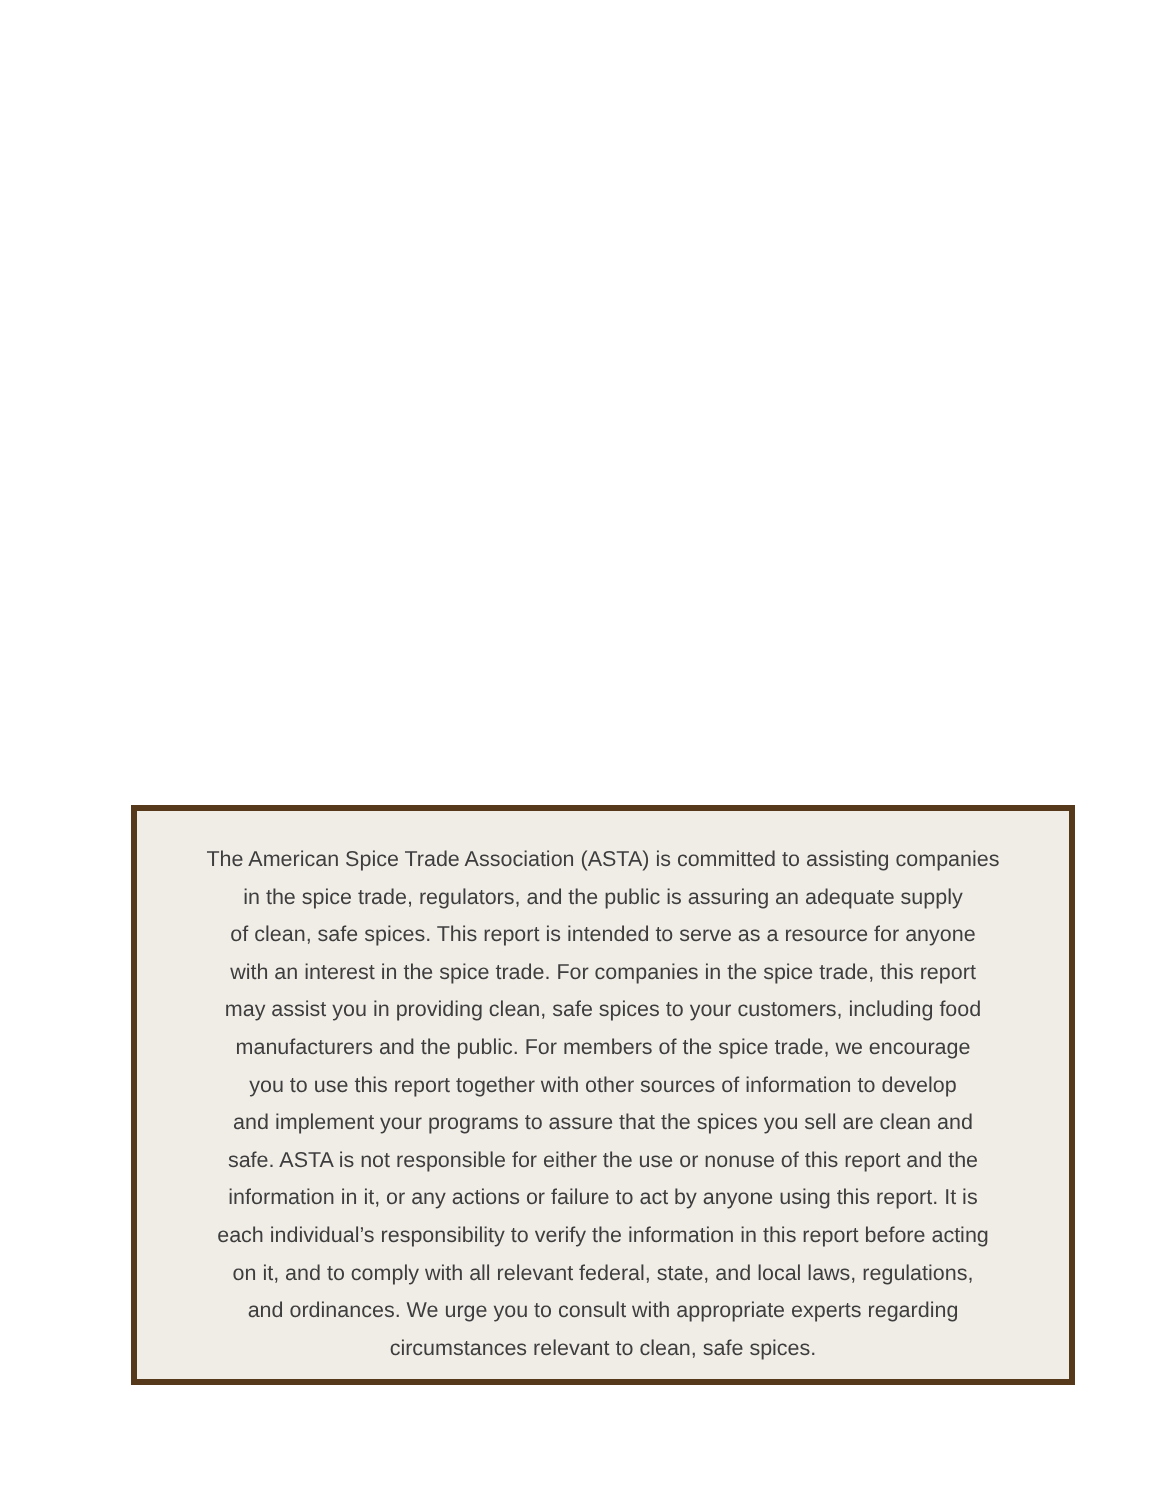The American Spice Trade Association (ASTA) is committed to assisting companies
in the spice trade, regulators, and the public is assuring an adequate supply
of clean, safe spices. This report is intended to serve as a resource for anyone
with an interest in the spice trade. For companies in the spice trade, this report
may assist you in providing clean, safe spices to your customers, including food
manufacturers and the public. For members of the spice trade, we encourage
you to use this report together with other sources of information to develop
and implement your programs to assure that the spices you sell are clean and
safe. ASTA is not responsible for either the use or nonuse of this report and the
information in it, or any actions or failure to act by anyone using this report. It is
each individual’s responsibility to verify the information in this report before acting
on it, and to comply with all relevant federal, state, and local laws, regulations,
and ordinances. We urge you to consult with appropriate experts regarding
circumstances relevant to clean, safe spices.